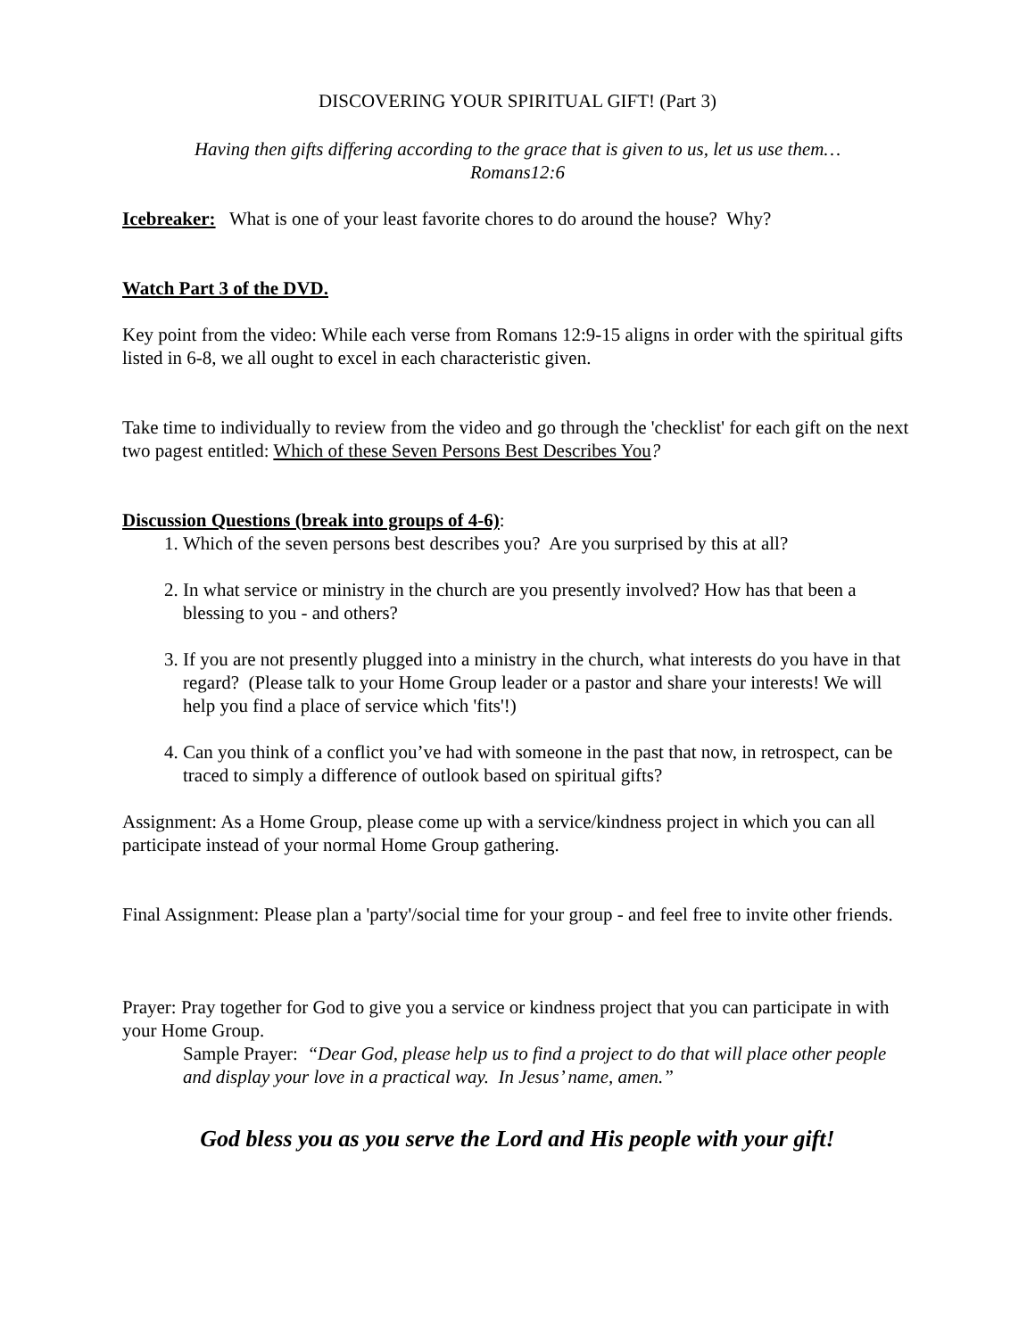DISCOVERING YOUR SPIRITUAL GIFT! (Part 3)
Having then gifts differing according to the grace that is given to us, let us use them…
Romans12:6
Icebreaker: What is one of your least favorite chores to do around the house? Why?
Watch Part 3 of the DVD.
Key point from the video: While each verse from Romans 12:9-15 aligns in order with the spiritual gifts listed in 6-8, we all ought to excel in each characteristic given.
Take time to individually to review from the video and go through the 'checklist' for each gift on the next two pagest entitled: Which of these Seven Persons Best Describes You?
Discussion Questions (break into groups of 4-6):
1. Which of the seven persons best describes you? Are you surprised by this at all?
2. In what service or ministry in the church are you presently involved? How has that been a blessing to you - and others?
3. If you are not presently plugged into a ministry in the church, what interests do you have in that regard? (Please talk to your Home Group leader or a pastor and share your interests! We will help you find a place of service which 'fits'!)
4. Can you think of a conflict you’ve had with someone in the past that now, in retrospect, can be traced to simply a difference of outlook based on spiritual gifts?
Assignment: As a Home Group, please come up with a service/kindness project in which you can all participate instead of your normal Home Group gathering.
Final Assignment: Please plan a 'party'/social time for your group - and feel free to invite other friends.
Prayer: Pray together for God to give you a service or kindness project that you can participate in with your Home Group.
Sample Prayer: “Dear God, please help us to find a project to do that will place other people and display your love in a practical way. In Jesus’ name, amen.”
God bless you as you serve the Lord and His people with your gift!